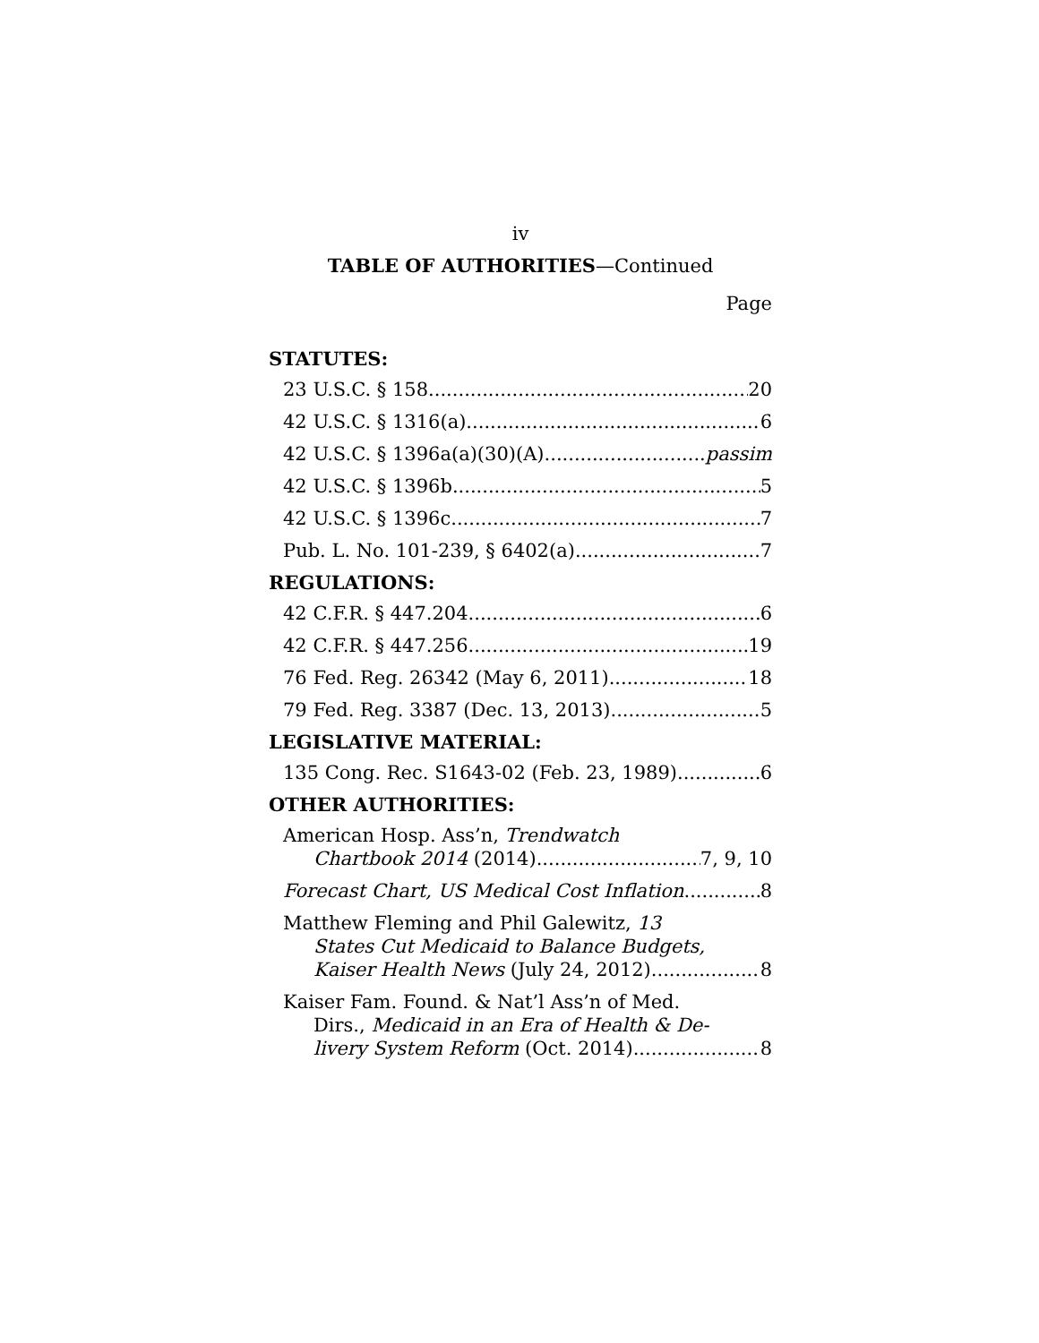iv
TABLE OF AUTHORITIES—Continued
Page
STATUTES:
23 U.S.C. § 158 20
42 U.S.C. § 1316(a) 6
42 U.S.C. § 1396a(a)(30)(A) passim
42 U.S.C. § 1396b 5
42 U.S.C. § 1396c 7
Pub. L. No. 101-239, § 6402(a) 7
REGULATIONS:
42 C.F.R. § 447.204 6
42 C.F.R. § 447.256 19
76 Fed. Reg. 26342 (May 6, 2011) 18
79 Fed. Reg. 3387 (Dec. 13, 2013) 5
LEGISLATIVE MATERIAL:
135 Cong. Rec. S1643-02 (Feb. 23, 1989) 6
OTHER AUTHORITIES:
American Hosp. Ass’n, Trendwatch
Chartbook 2014 (2014) 7, 9, 10
Forecast Chart, US Medical Cost Inflation 8
Matthew Fleming and Phil Galewitz, 13
States Cut Medicaid to Balance Budgets,
Kaiser Health News (July 24, 2012) 8
Kaiser Fam. Found. & Nat’l Ass’n of Med.
Dirs., Medicaid in an Era of Health & De-
livery System Reform (Oct. 2014) 8